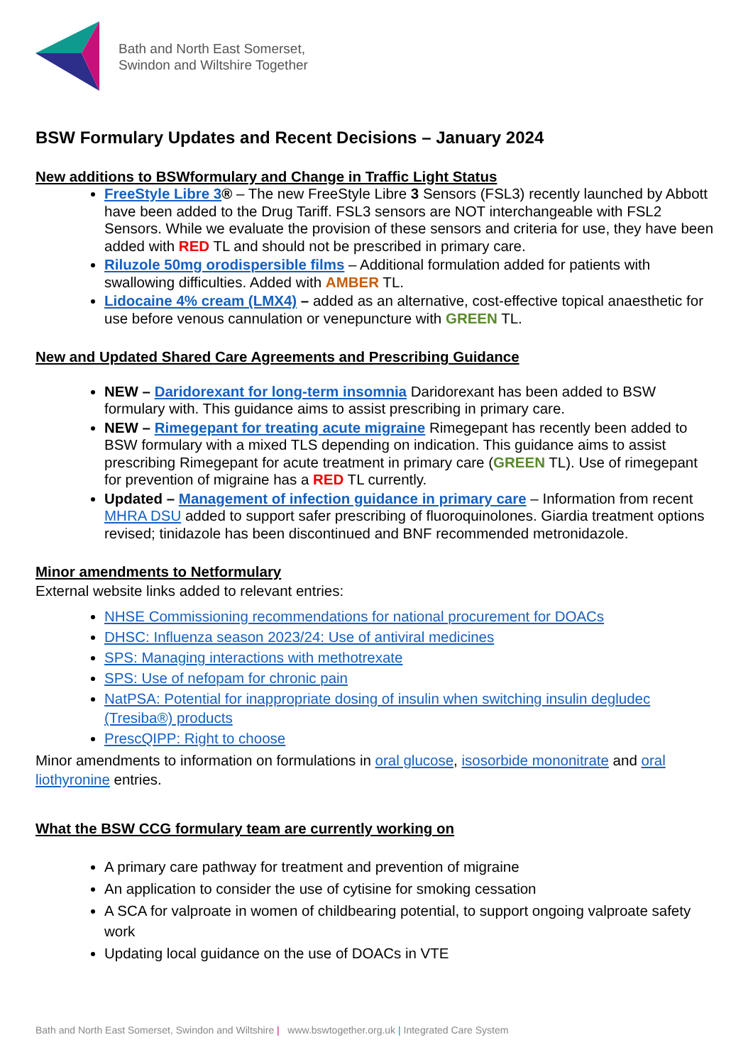Bath and North East Somerset,
Swindon and Wiltshire Together
BSW Formulary Updates and Recent Decisions – January 2024
New additions to BSWformulary and Change in Traffic Light Status
FreeStyle Libre 3® – The new FreeStyle Libre 3 Sensors (FSL3) recently launched by Abbott have been added to the Drug Tariff. FSL3 sensors are NOT interchangeable with FSL2 Sensors. While we evaluate the provision of these sensors and criteria for use, they have been added with RED TL and should not be prescribed in primary care.
Riluzole 50mg orodispersible films – Additional formulation added for patients with swallowing difficulties. Added with AMBER TL.
Lidocaine 4% cream (LMX4) – added as an alternative, cost-effective topical anaesthetic for use before venous cannulation or venepuncture with GREEN TL.
New and Updated Shared Care Agreements and Prescribing Guidance
NEW – Daridorexant for long-term insomnia Daridorexant has been added to BSW formulary with. This guidance aims to assist prescribing in primary care.
NEW – Rimegepant for treating acute migraine Rimegepant has recently been added to BSW formulary with a mixed TLS depending on indication. This guidance aims to assist prescribing Rimegepant for acute treatment in primary care (GREEN TL). Use of rimegepant for prevention of migraine has a RED TL currently.
Updated – Management of infection guidance in primary care – Information from recent MHRA DSU added to support safer prescribing of fluoroquinolones. Giardia treatment options revised; tinidazole has been discontinued and BNF recommended metronidazole.
Minor amendments to Netformulary
External website links added to relevant entries:
NHSE Commissioning recommendations for national procurement for DOACs
DHSC: Influenza season 2023/24: Use of antiviral medicines
SPS: Managing interactions with methotrexate
SPS: Use of nefopam for chronic pain
NatPSA: Potential for inappropriate dosing of insulin when switching insulin degludec (Tresiba®) products
PrescQIPP: Right to choose
Minor amendments to information on formulations in oral glucose, isosorbide mononitrate and oral liothyronine entries.
What the BSW CCG formulary team are currently working on
A primary care pathway for treatment and prevention of migraine
An application to consider the use of cytisine for smoking cessation
A SCA for valproate in women of childbearing potential, to support ongoing valproate safety work
Updating local guidance on the use of DOACs in VTE
Bath and North East Somerset, Swindon and Wiltshire | www.bswtogether.org.uk | Integrated Care System